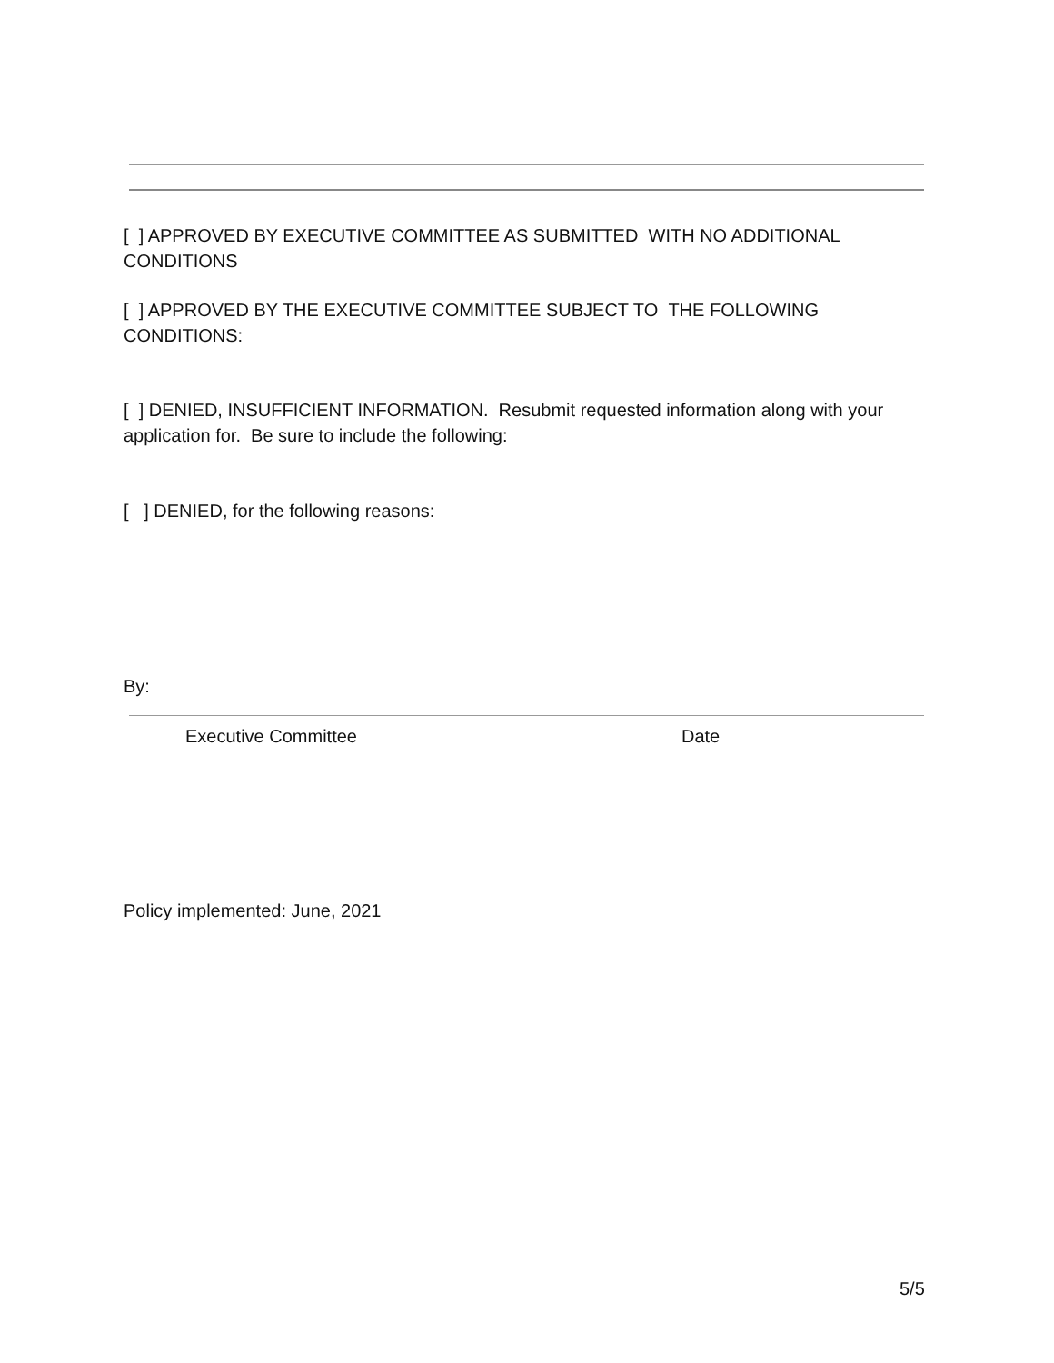[ ] APPROVED BY EXECUTIVE COMMITTEE AS SUBMITTED WITH NO ADDITIONAL CONDITIONS
[ ] APPROVED BY THE EXECUTIVE COMMITTEE SUBJECT TO THE FOLLOWING CONDITIONS:
[ ] DENIED, INSUFFICIENT INFORMATION. Resubmit requested information along with your application for. Be sure to include the following:
[ ] DENIED, for the following reasons:
By:
Executive Committee Date
Policy implemented: June, 2021
5/5